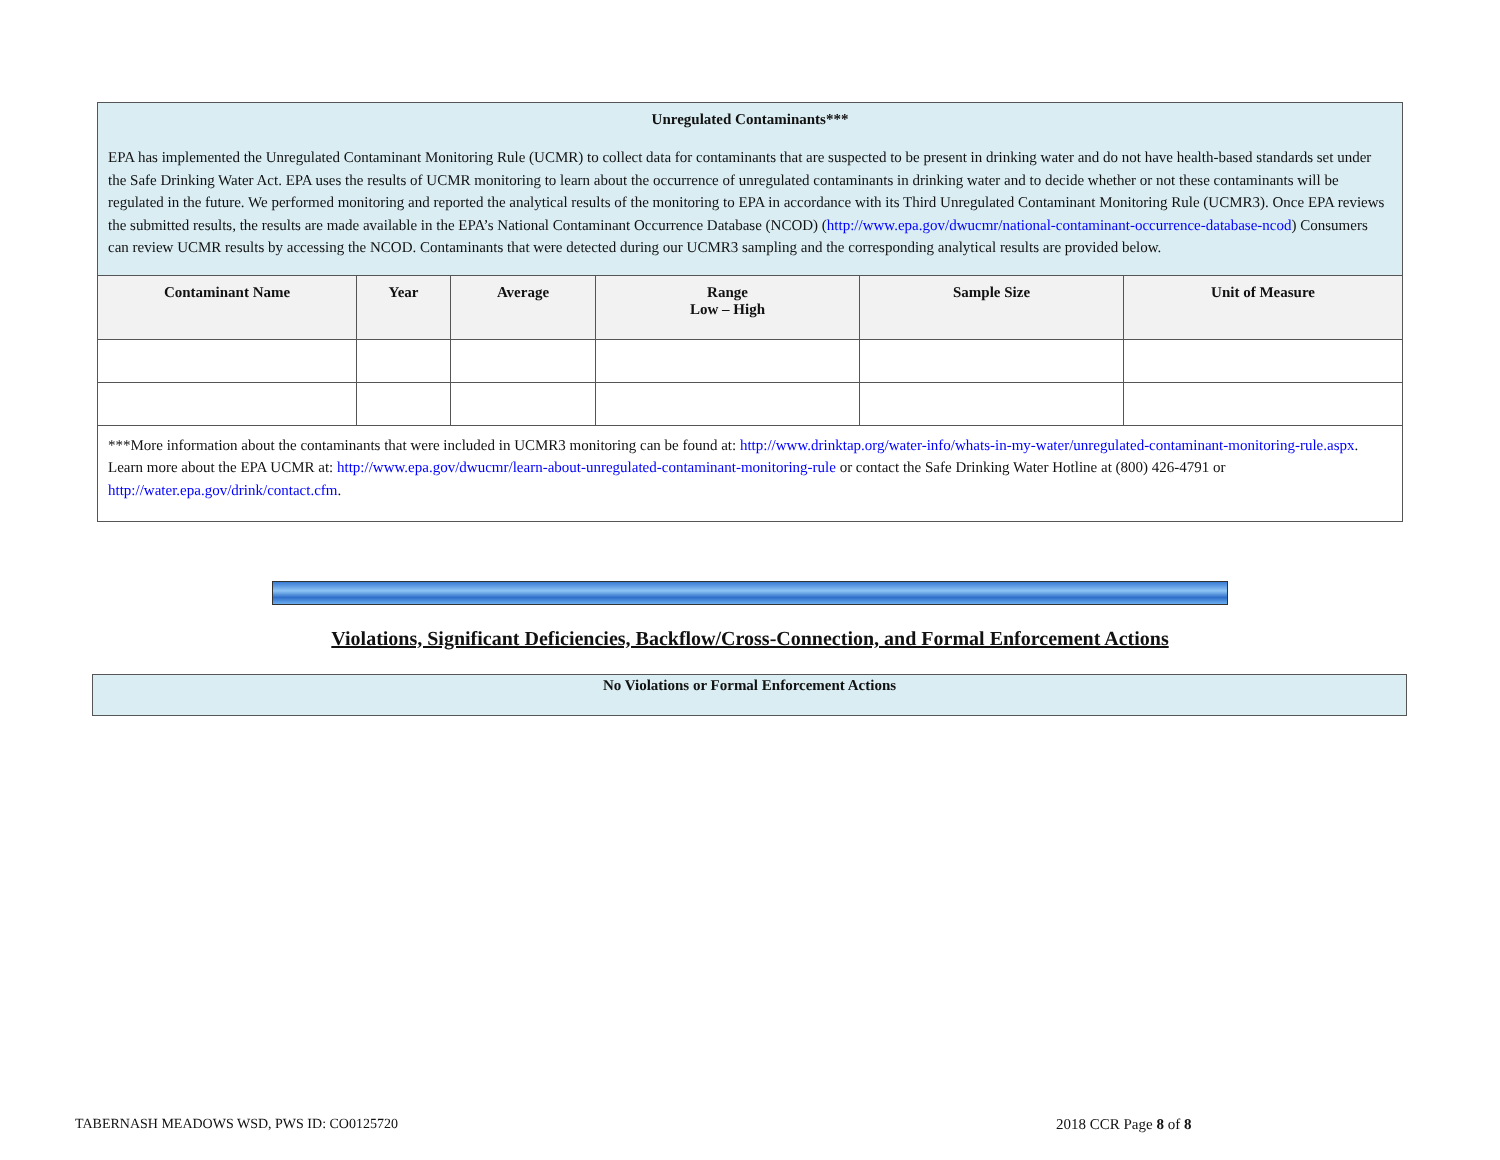| Unregulated Contaminants*** EPA has implemented the Unregulated Contaminant Monitoring Rule (UCMR) to collect data for contaminants that are suspected to be present in drinking water and do not have health-based standards set under the Safe Drinking Water Act. EPA uses the results of UCMR monitoring to learn about the occurrence of unregulated contaminants in drinking water and to decide whether or not these contaminants will be regulated in the future. We performed monitoring and reported the analytical results of the monitoring to EPA in accordance with its Third Unregulated Contaminant Monitoring Rule (UCMR3). Once EPA reviews the submitted results, the results are made available in the EPA’s National Contaminant Occurrence Database (NCOD) ( http://www.epa.gov/dwucmr/national-contaminant-occurrence-database-ncod ) Consumers can review UCMR results by accessing the NCOD. Contaminants that were detected during our UCMR3 sampling and the corresponding analytical results are provided below. | | | | | |
| Contaminant Name | Year | Average | Range Low – High | Sample Size | Unit of Measure |
| ***More information about the contaminants that were included in UCMR3 monitoring can be found at: http://www.drinktap.org/water-info/whats-in-my-water/unregulated-contaminant-monitoring-rule.aspx . Learn more about the EPA UCMR at: http://www.epa.gov/dwucmr/learn-about-unregulated-contaminant-monitoring-rule or contact the Safe Drinking Water Hotline at (800) 426-4791 or http://water.epa.gov/drink/contact.cfm . | | | | | |
Violations, Significant Deficiencies, Backflow/Cross-Connection, and Formal Enforcement Actions
No Violations or Formal Enforcement Actions
TABERNASH MEADOWS WSD, PWS ID: CO0125720
2018 CCR Page 8 of 8